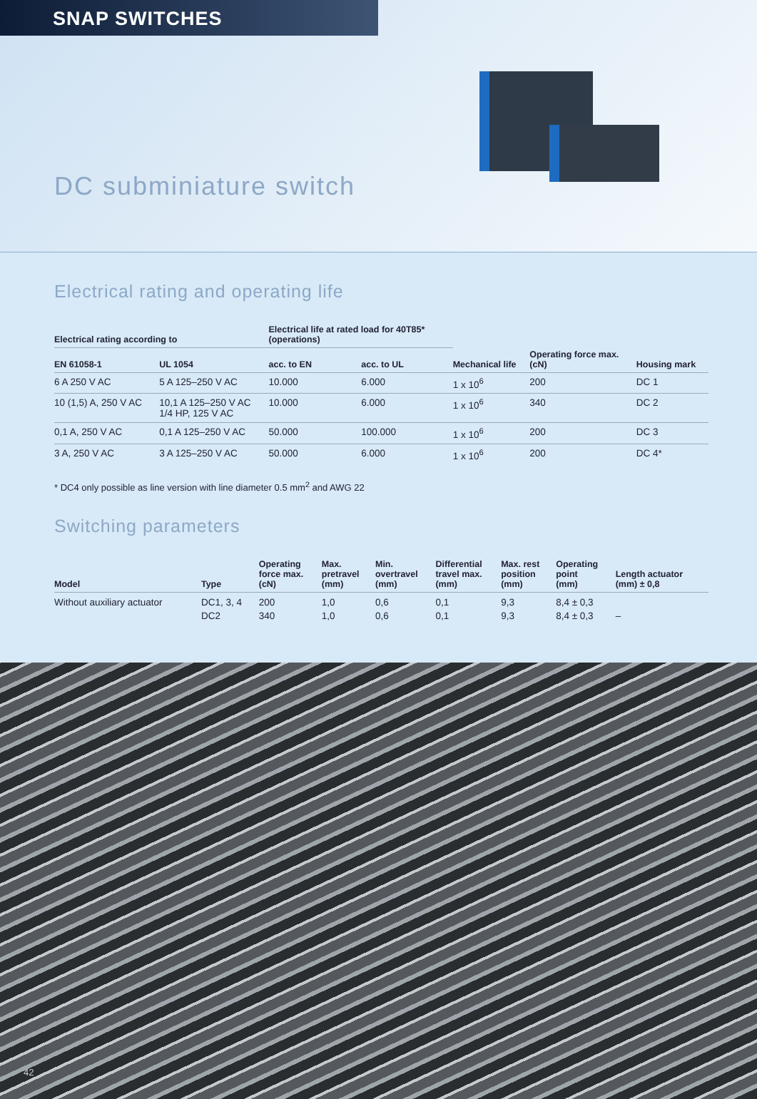SNAP SWITCHES
DC subminiature switch
Electrical rating and operating life
| Electrical rating according to | | Electrical life at rated load for 40T85* (operations) | | | | |
| --- | --- | --- | --- | --- | --- | --- |
| EN 61058-1 | UL 1054 | acc. to EN | acc. to UL | Mechanical life | Operating force max. (cN) | Housing mark |
| 6 A 250 V AC | 5 A 125–250 V AC | 10.000 | 6.000 | 1 x 10<sup>6</sup> | 200 | DC 1 |
| 10 (1,5) A, 250 V AC | 10,1 A 125–250 V AC 1/4 HP, 125 V AC | 10.000 | 6.000 | 1 x 10<sup>6</sup> | 340 | DC 2 |
| 0,1 A, 250 V AC | 0,1 A 125–250 V AC | 50.000 | 100.000 | 1 x 10<sup>6</sup> | 200 | DC 3 |
| 3 A, 250 V AC | 3 A 125–250 V AC | 50.000 | 6.000 | 1 x 10<sup>6</sup> | 200 | DC 4* |
* DC4 only possible as line version with line diameter 0.5 mm<sup>2</sup> and AWG 22
Switching parameters
| Model | Type | Operating force max. (cN) | Max. pretravel (mm) | Min. overtravel (mm) | Differential travel max. (mm) | Max. rest position (mm) | Operating point (mm) | Length actuator (mm) ± 0,8 |
| --- | --- | --- | --- | --- | --- | --- | --- | --- |
| Without auxiliary actuator | DC1, 3, 4 | 200 | 1,0 | 0,6 | 0,1 | 9,3 | 8,4 ± 0,3 | |
| | DC2 | 340 | 1,0 | 0,6 | 0,1 | 9,3 | 8,4 ± 0,3 | – |
42